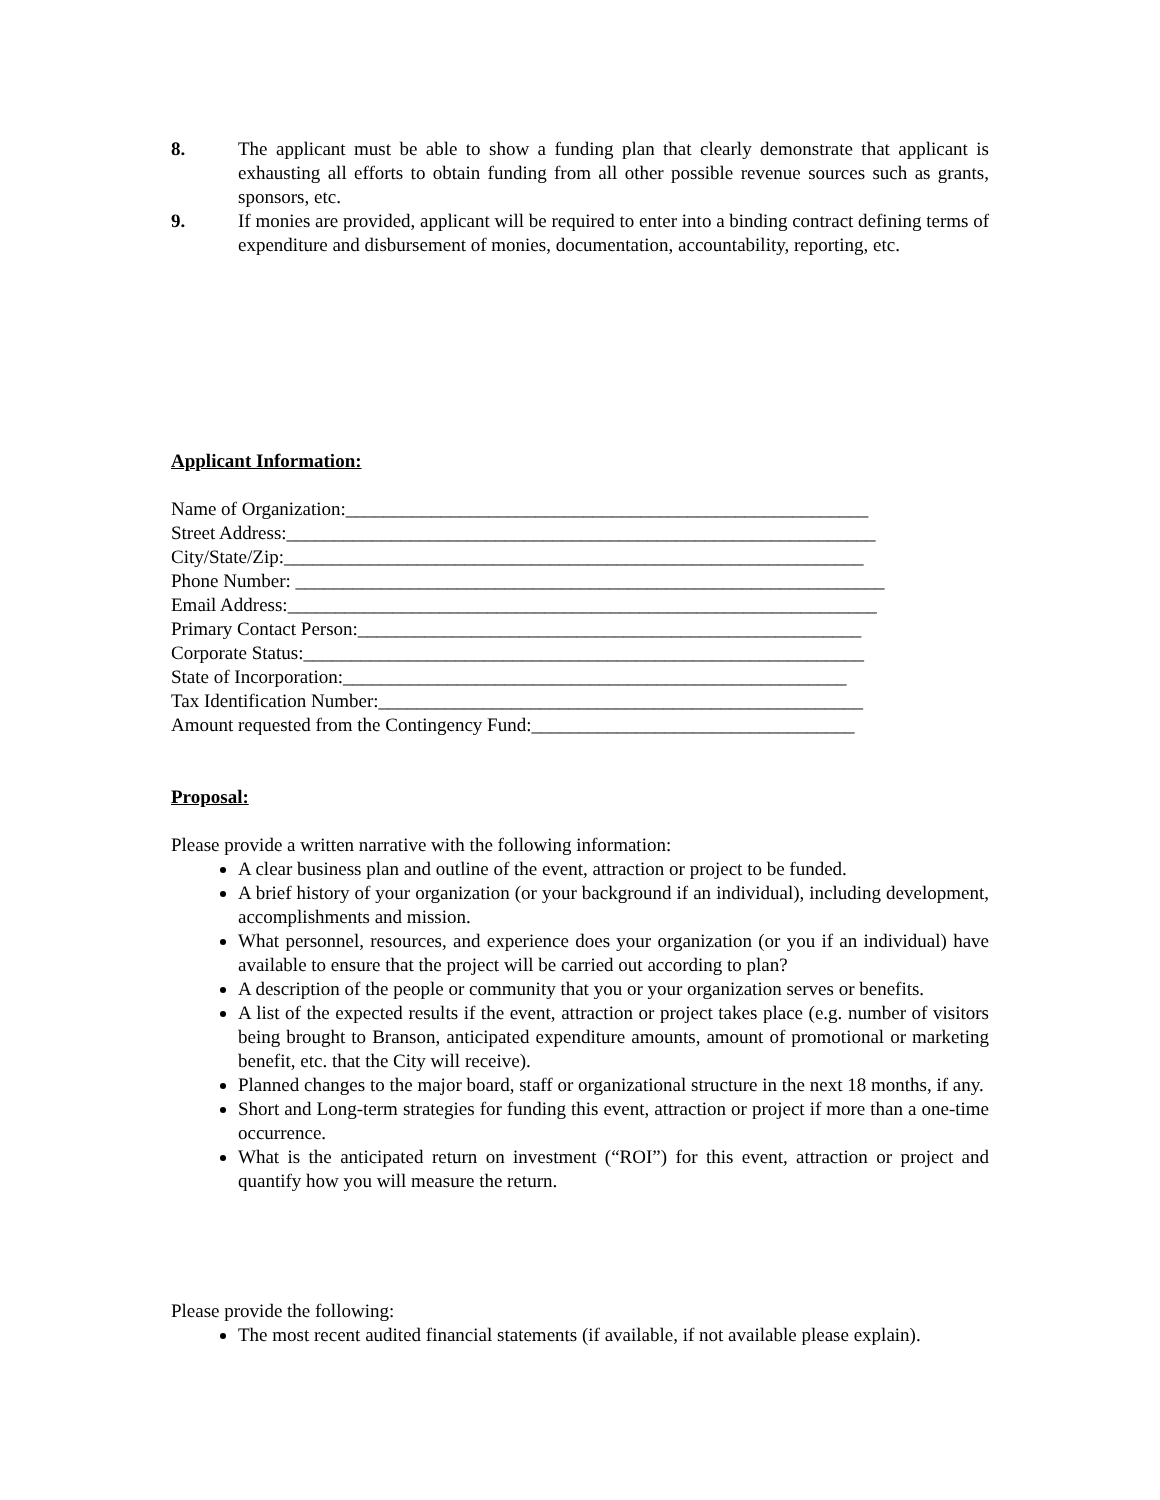8. The applicant must be able to show a funding plan that clearly demonstrate that applicant is exhausting all efforts to obtain funding from all other possible revenue sources such as grants, sponsors, etc.
9. If monies are provided, applicant will be required to enter into a binding contract defining terms of expenditure and disbursement of monies, documentation, accountability, reporting, etc.
Applicant Information:
Name of Organization:_______________________________________________________
Street Address:______________________________________________________________
City/State/Zip:_____________________________________________________________
Phone Number: ______________________________________________________________
Email Address:______________________________________________________________
Primary Contact Person:_____________________________________________________
Corporate Status:___________________________________________________________
State of Incorporation:_____________________________________________________
Tax Identification Number:___________________________________________________
Amount requested from the Contingency Fund:__________________________________
Proposal:
Please provide a written narrative with the following information:
A clear business plan and outline of the event, attraction or project to be funded.
A brief history of your organization (or your background if an individual), including development, accomplishments and mission.
What personnel, resources, and experience does your organization (or you if an individual) have available to ensure that the project will be carried out according to plan?
A description of the people or community that you or your organization serves or benefits.
A list of the expected results if the event, attraction or project takes place (e.g. number of visitors being brought to Branson, anticipated expenditure amounts, amount of promotional or marketing benefit, etc. that the City will receive).
Planned changes to the major board, staff or organizational structure in the next 18 months, if any.
Short and Long-term strategies for funding this event, attraction or project if more than a one-time occurrence.
What is the anticipated return on investment (“ROI”) for this event, attraction or project and quantify how you will measure the return.
Please provide the following:
The most recent audited financial statements (if available, if not available please explain).